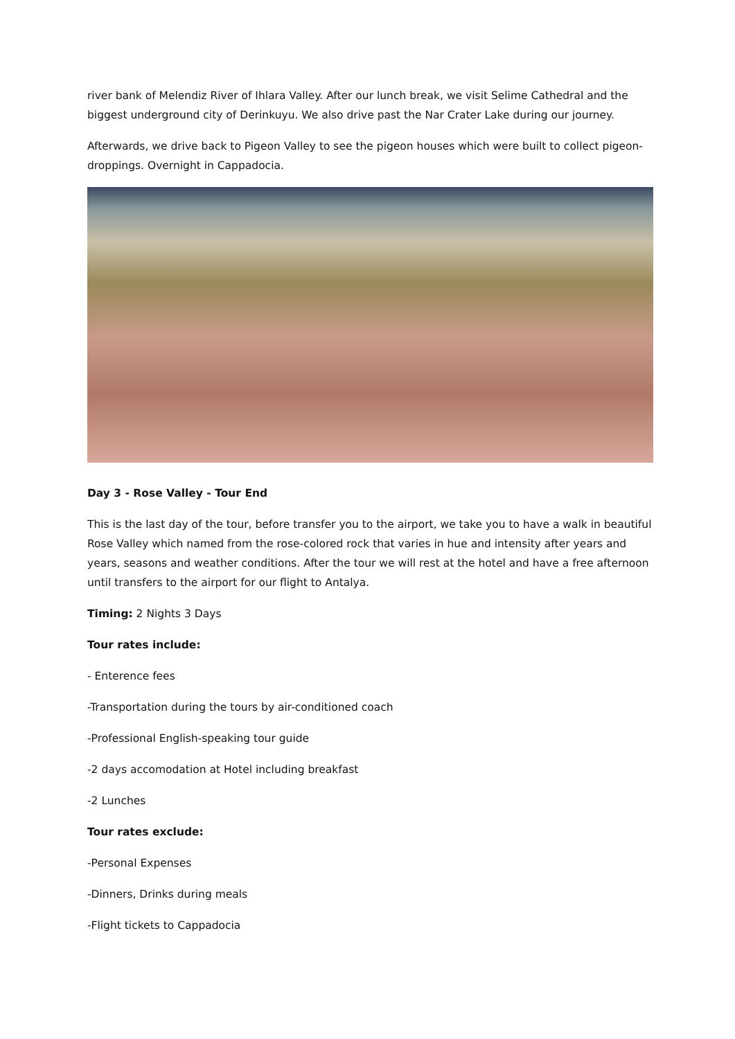river bank of Melendiz River of Ihlara Valley. After our lunch break, we visit Selime Cathedral and the biggest underground city of Derinkuyu. We also drive past the Nar Crater Lake during our journey.
Afterwards, we drive back to Pigeon Valley to see the pigeon houses which were built to collect pigeon-droppings. Overnight in Cappadocia.
Day 3 - Rose Valley - Tour End
This is the last day of the tour, before transfer you to the airport, we take you to have a walk in beautiful Rose Valley which named from the rose-colored rock that varies in hue and intensity after years and years, seasons and weather conditions. After the tour we will rest at the hotel and have a free afternoon until transfers to the airport for our flight to Antalya.
Timing: 2 Nights 3 Days
Tour rates include:
- Enterence fees
-Transportation during the tours by air-conditioned coach
-Professional English-speaking tour guide
-2 days accomodation at Hotel including breakfast
-2 Lunches
Tour rates exclude:
-Personal Expenses
-Dinners, Drinks during meals
-Flight tickets to Cappadocia